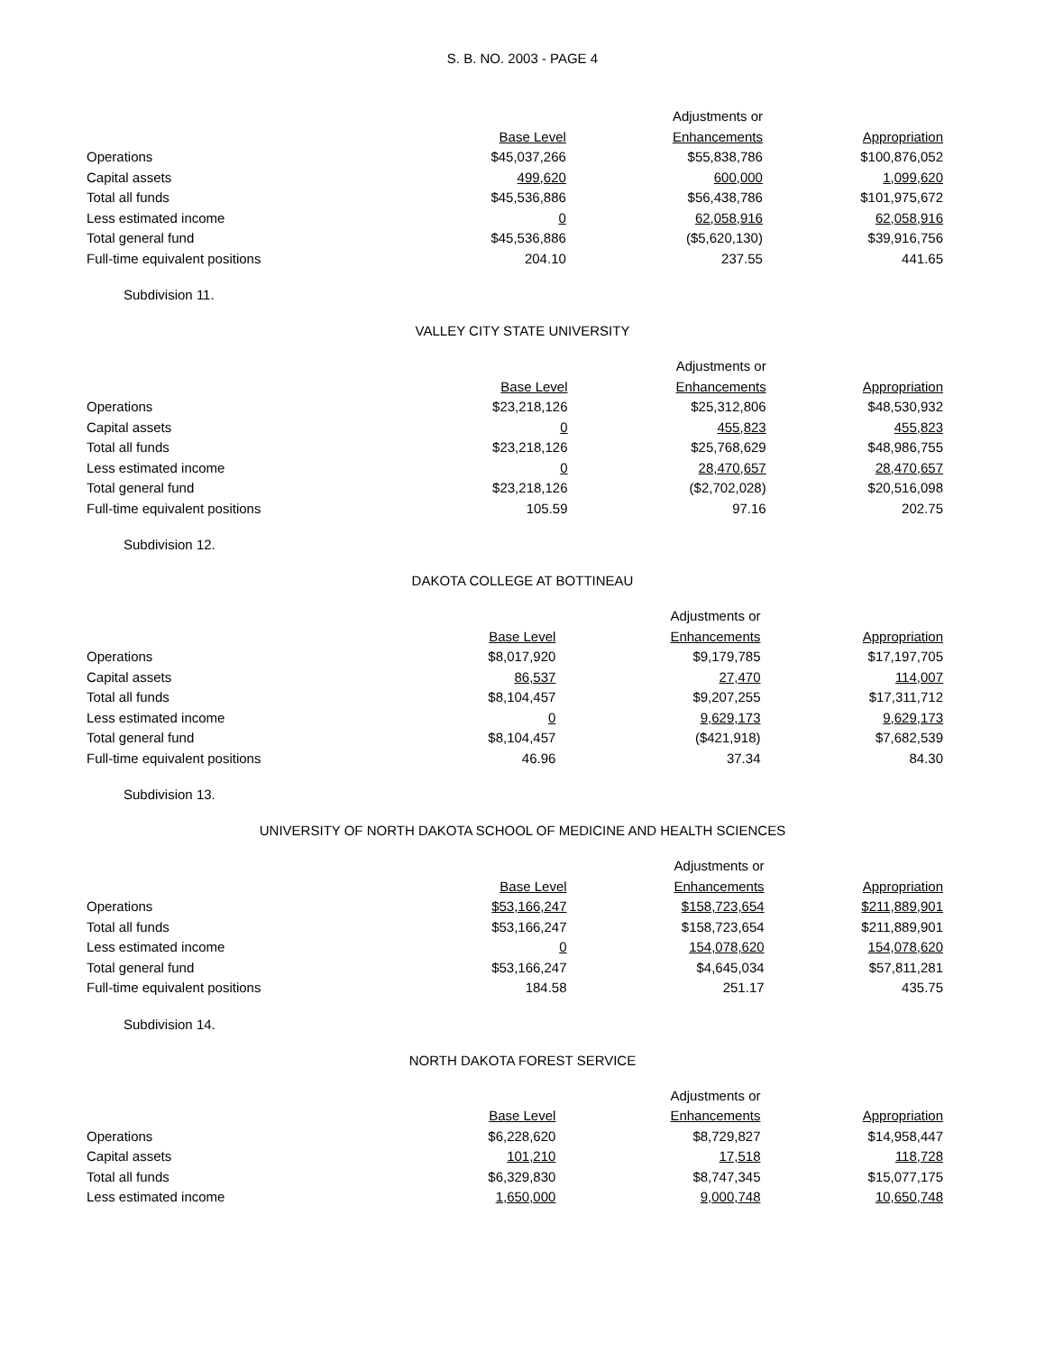S. B. NO. 2003 - PAGE 4
| | | Adjustments or | |
| | Base Level | Enhancements | Appropriation |
| Operations | $45,037,266 | $55,838,786 | $100,876,052 |
| Capital assets | 499,620 | 600,000 | 1,099,620 |
| Total all funds | $45,536,886 | $56,438,786 | $101,975,672 |
| Less estimated income | 0 | 62,058,916 | 62,058,916 |
| Total general fund | $45,536,886 | ($5,620,130) | $39,916,756 |
| Full-time equivalent positions | 204.10 | 237.55 | 441.65 |
Subdivision 11.
VALLEY CITY STATE UNIVERSITY
| | | Adjustments or | |
| | Base Level | Enhancements | Appropriation |
| Operations | $23,218,126 | $25,312,806 | $48,530,932 |
| Capital assets | 0 | 455,823 | 455,823 |
| Total all funds | $23,218,126 | $25,768,629 | $48,986,755 |
| Less estimated income | 0 | 28,470,657 | 28,470,657 |
| Total general fund | $23,218,126 | ($2,702,028) | $20,516,098 |
| Full-time equivalent positions | 105.59 | 97.16 | 202.75 |
Subdivision 12.
DAKOTA COLLEGE AT BOTTINEAU
| | | Adjustments or | |
| | Base Level | Enhancements | Appropriation |
| Operations | $8,017,920 | $9,179,785 | $17,197,705 |
| Capital assets | 86,537 | 27,470 | 114,007 |
| Total all funds | $8,104,457 | $9,207,255 | $17,311,712 |
| Less estimated income | 0 | 9,629,173 | 9,629,173 |
| Total general fund | $8,104,457 | ($421,918) | $7,682,539 |
| Full-time equivalent positions | 46.96 | 37.34 | 84.30 |
Subdivision 13.
UNIVERSITY OF NORTH DAKOTA SCHOOL OF MEDICINE AND HEALTH SCIENCES
| | | Adjustments or | |
| | Base Level | Enhancements | Appropriation |
| Operations | $53,166,247 | $158,723,654 | $211,889,901 |
| Total all funds | $53,166,247 | $158,723,654 | $211,889,901 |
| Less estimated income | 0 | 154,078,620 | 154,078,620 |
| Total general fund | $53,166,247 | $4,645,034 | $57,811,281 |
| Full-time equivalent positions | 184.58 | 251.17 | 435.75 |
Subdivision 14.
NORTH DAKOTA FOREST SERVICE
| | | Adjustments or | |
| | Base Level | Enhancements | Appropriation |
| Operations | $6,228,620 | $8,729,827 | $14,958,447 |
| Capital assets | 101,210 | 17,518 | 118,728 |
| Total all funds | $6,329,830 | $8,747,345 | $15,077,175 |
| Less estimated income | 1,650,000 | 9,000,748 | 10,650,748 |